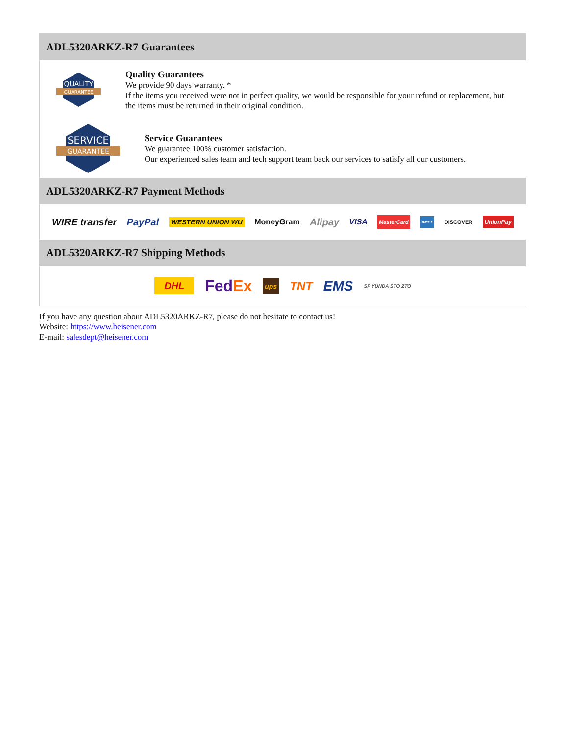ADL5320ARKZ-R7 Guarantees
QUALITY
GUARANTEE
Quality Guarantees
We provide 90 days warranty. *
If the items you received were not in perfect quality, we would be responsible for your refund or replacement, but the items must be returned in their original condition.
SERVICE
GUARANTEE
Service Guarantees
We guarantee 100% customer satisfaction.
Our experienced sales team and tech support team back our services to satisfy all our customers.
ADL5320ARKZ-R7 Payment Methods
WIRE transfer PayPal WESTERN UNION WU MoneyGram Alipay VISA MasterCard AMEX DISCOVER UnionPay
ADL5320ARKZ-R7 Shipping Methods
DHL FedEx ups TNT EMS SF YUNDA STO ZTO
If you have any question about ADL5320ARKZ-R7, please do not hesitate to contact us!
Website: https://www.heisener.com
E-mail: salesdept@heisener.com